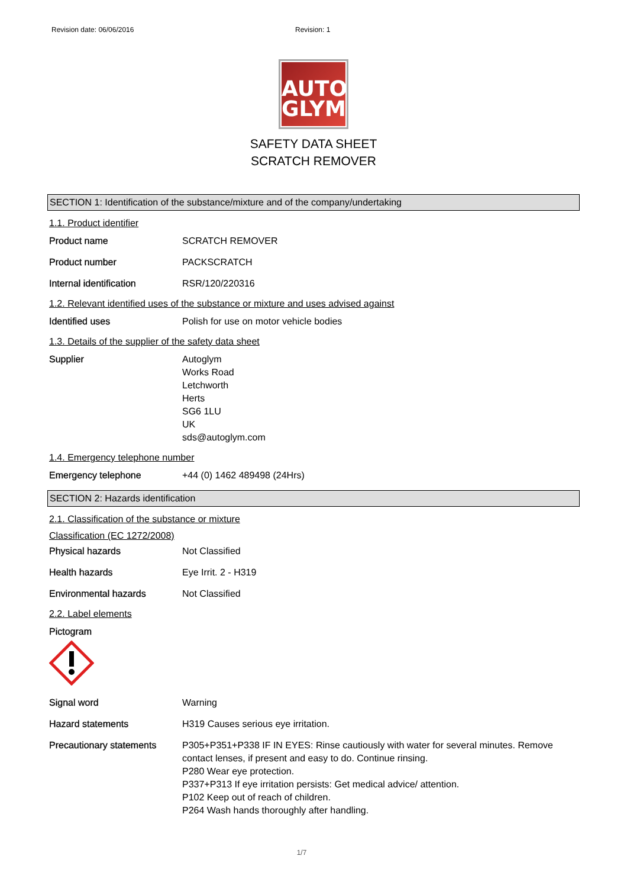Revision date: 06/06/2016 Revision: 1
AUTO
GLYM
SAFETY DATA SHEET
SCRATCH REMOVER
SECTION 1: Identification of the substance/mixture and of the company/undertaking
1.1. Product identifier
Product name SCRATCH REMOVER
Product number PACKSCRATCH
Internal identification RSR/120/220316
1.2. Relevant identified uses of the substance or mixture and uses advised against
Identified uses Polish for use on motor vehicle bodies
1.3. Details of the supplier of the safety data sheet
Supplier Autoglym
Works Road
Letchworth
Herts
SG6 1LU
UK
sds@autoglym.com
1.4. Emergency telephone number
Emergency telephone +44 (0) 1462 489498 (24Hrs)
SECTION 2: Hazards identification
2.1. Classification of the substance or mixture
Classification (EC 1272/2008)
Physical hazards Not Classified
Health hazards Eye Irrit. 2 - H319
Environmental hazards Not Classified
2.2. Label elements
Pictogram
Signal word Warning
Hazard statements H319 Causes serious eye irritation.
Precautionary statements P305+P351+P338 IF IN EYES: Rinse cautiously with water for several minutes. Remove contact lenses, if present and easy to do. Continue rinsing.
P280 Wear eye protection.
P337+P313 If eye irritation persists: Get medical advice/ attention.
P102 Keep out of reach of children.
P264 Wash hands thoroughly after handling.
1/7